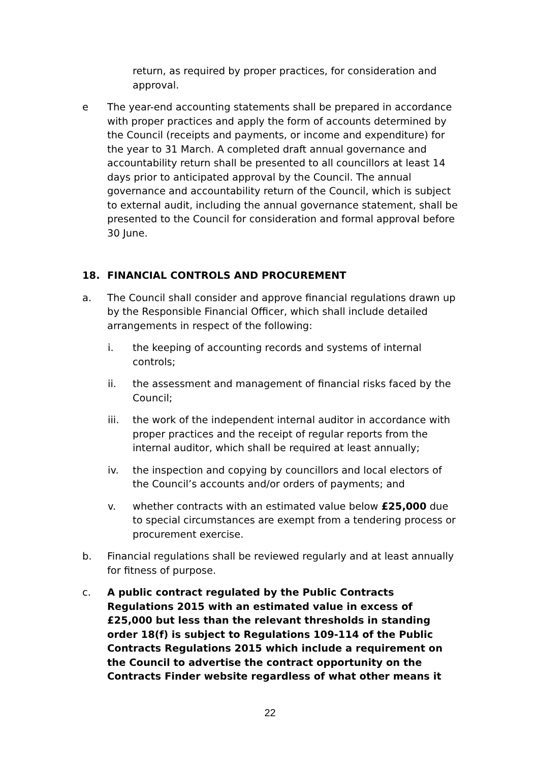return, as required by proper practices, for consideration and approval.
e The year-end accounting statements shall be prepared in accordance with proper practices and apply the form of accounts determined by the Council (receipts and payments, or income and expenditure) for the year to 31 March. A completed draft annual governance and accountability return shall be presented to all councillors at least 14 days prior to anticipated approval by the Council. The annual governance and accountability return of the Council, which is subject to external audit, including the annual governance statement, shall be presented to the Council for consideration and formal approval before 30 June.
18. FINANCIAL CONTROLS AND PROCUREMENT
a. The Council shall consider and approve financial regulations drawn up by the Responsible Financial Officer, which shall include detailed arrangements in respect of the following:
i. the keeping of accounting records and systems of internal controls;
ii. the assessment and management of financial risks faced by the Council;
iii. the work of the independent internal auditor in accordance with proper practices and the receipt of regular reports from the internal auditor, which shall be required at least annually;
iv. the inspection and copying by councillors and local electors of the Council’s accounts and/or orders of payments; and
v. whether contracts with an estimated value below £25,000 due to special circumstances are exempt from a tendering process or procurement exercise.
b. Financial regulations shall be reviewed regularly and at least annually for fitness of purpose.
c. A public contract regulated by the Public Contracts Regulations 2015 with an estimated value in excess of £25,000 but less than the relevant thresholds in standing order 18(f) is subject to Regulations 109-114 of the Public Contracts Regulations 2015 which include a requirement on the Council to advertise the contract opportunity on the Contracts Finder website regardless of what other means it
22